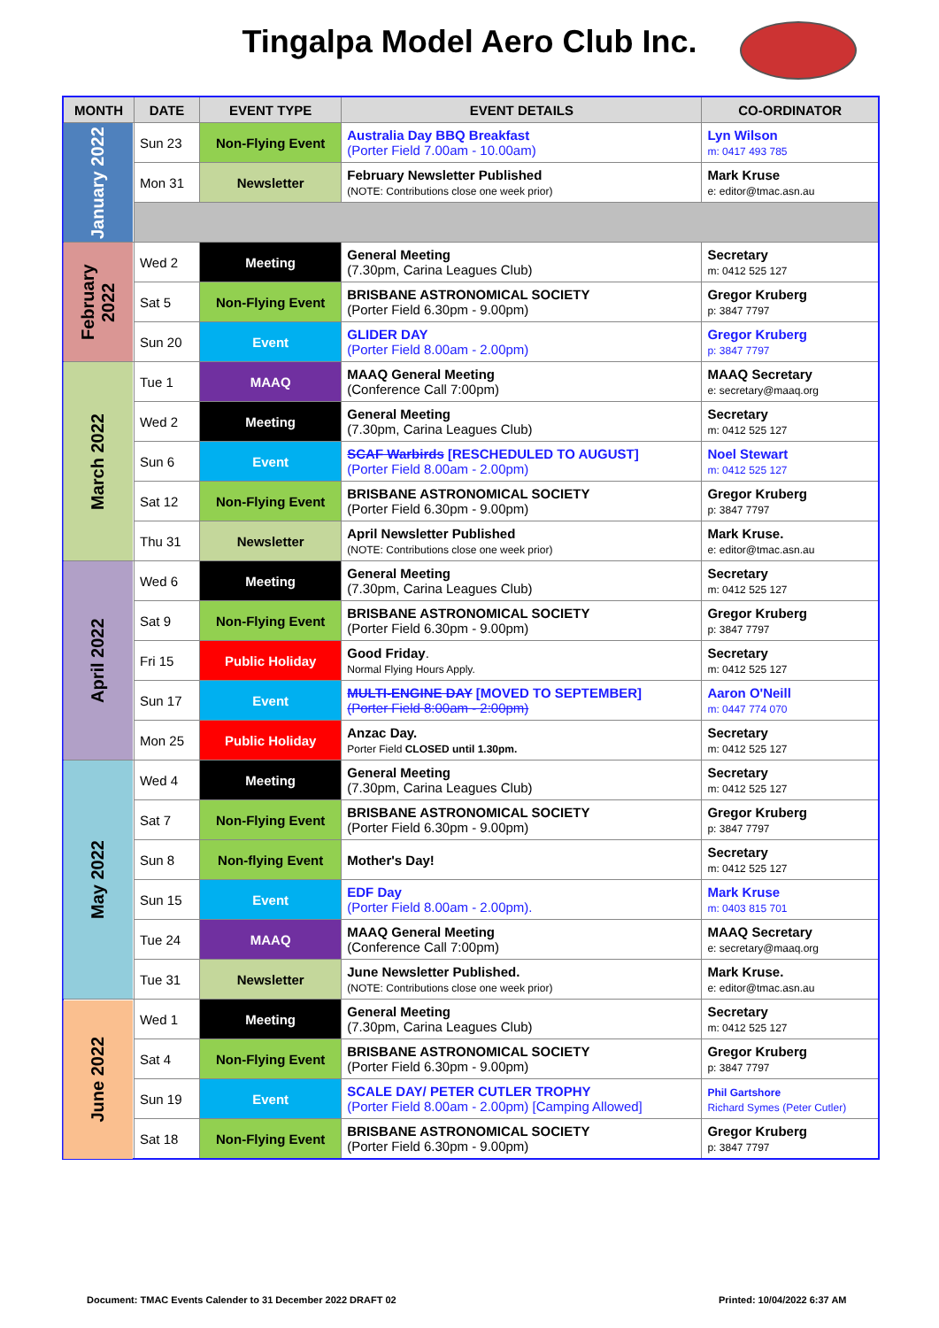Tingalpa Model Aero Club Inc.
| MONTH | DATE | EVENT TYPE | EVENT DETAILS | CO-ORDINATOR |
| --- | --- | --- | --- | --- |
| January 2022 | Sun 23 | Non-Flying Event | Australia Day BBQ Breakfast (Porter Field 7.00am - 10.00am) | Lyn Wilson m: 0417 493 785 |
| | Mon 31 | Newsletter | February Newsletter Published (NOTE: Contributions close one week prior) | Mark Kruse e: editor@tmac.asn.au |
| February 2022 | Wed 2 | Meeting | General Meeting (7.30pm, Carina Leagues Club) | Secretary m: 0412 525 127 |
| | Sat 5 | Non-Flying Event | BRISBANE ASTRONOMICAL SOCIETY (Porter Field 6.30pm - 9.00pm) | Gregor Kruberg p: 3847 7797 |
| | Sun 20 | Event | GLIDER DAY (Porter Field 8.00am - 2.00pm) | Gregor Kruberg p: 3847 7797 |
| March 2022 | Tue 1 | MAAQ | MAAQ General Meeting (Conference Call 7:00pm) | MAAQ Secretary e: secretary@maaq.org |
| | Wed 2 | Meeting | General Meeting (7.30pm, Carina Leagues Club) | Secretary m: 0412 525 127 |
| | Sun 6 | Event | SCAF Warbirds [RESCHEDULED TO AUGUST] (Porter Field 8.00am - 2.00pm) | Noel Stewart m: 0412 525 127 |
| | Sat 12 | Non-Flying Event | BRISBANE ASTRONOMICAL SOCIETY (Porter Field 6.30pm - 9.00pm) | Gregor Kruberg p: 3847 7797 |
| | Thu 31 | Newsletter | April Newsletter Published (NOTE: Contributions close one week prior) | Mark Kruse. e: editor@tmac.asn.au |
| April 2022 | Wed 6 | Meeting | General Meeting (7.30pm, Carina Leagues Club) | Secretary m: 0412 525 127 |
| | Sat 9 | Non-Flying Event | BRISBANE ASTRONOMICAL SOCIETY (Porter Field 6.30pm - 9.00pm) | Gregor Kruberg p: 3847 7797 |
| | Fri 15 | Public Holiday | Good Friday . Normal Flying Hours Apply. | Secretary m: 0412 525 127 |
| | Sun 17 | Event | MULTI-ENGINE DAY [MOVED TO SEPTEMBER] (Porter Field 8:00am - 2:00pm) | Aaron O'Neill m: 0447 774 070 |
| | Mon 25 | Public Holiday | Anzac Day. Porter Field CLOSED until 1.30pm. | Secretary m: 0412 525 127 |
| May 2022 | Wed 4 | Meeting | General Meeting (7.30pm, Carina Leagues Club) | Secretary m: 0412 525 127 |
| | Sat 7 | Non-Flying Event | BRISBANE ASTRONOMICAL SOCIETY (Porter Field 6.30pm - 9.00pm) | Gregor Kruberg p: 3847 7797 |
| | Sun 8 | Non-flying Event | Mother's Day! | Secretary m: 0412 525 127 |
| | Sun 15 | Event | EDF Day (Porter Field 8.00am - 2.00pm). | Mark Kruse m: 0403 815 701 |
| | Tue 24 | MAAQ | MAAQ General Meeting (Conference Call 7:00pm) | MAAQ Secretary e: secretary@maaq.org |
| | Tue 31 | Newsletter | June Newsletter Published. (NOTE: Contributions close one week prior) | Mark Kruse. e: editor@tmac.asn.au |
| June 2022 | Wed 1 | Meeting | General Meeting (7.30pm, Carina Leagues Club) | Secretary m: 0412 525 127 |
| | Sat 4 | Non-Flying Event | BRISBANE ASTRONOMICAL SOCIETY (Porter Field 6.30pm - 9.00pm) | Gregor Kruberg p: 3847 7797 |
| | Sun 19 | Event | SCALE DAY/ PETER CUTLER TROPHY (Porter Field 8.00am - 2.00pm) [Camping Allowed] | Phil Gartshore Richard Symes (Peter Cutler) |
| | Sat 18 | Non-Flying Event | BRISBANE ASTRONOMICAL SOCIETY (Porter Field 6.30pm - 9.00pm) | Gregor Kruberg p: 3847 7797 |
Document: TMAC Events Calender to 31 December 2022 DRAFT 02
Printed: 10/04/2022 6:37 AM